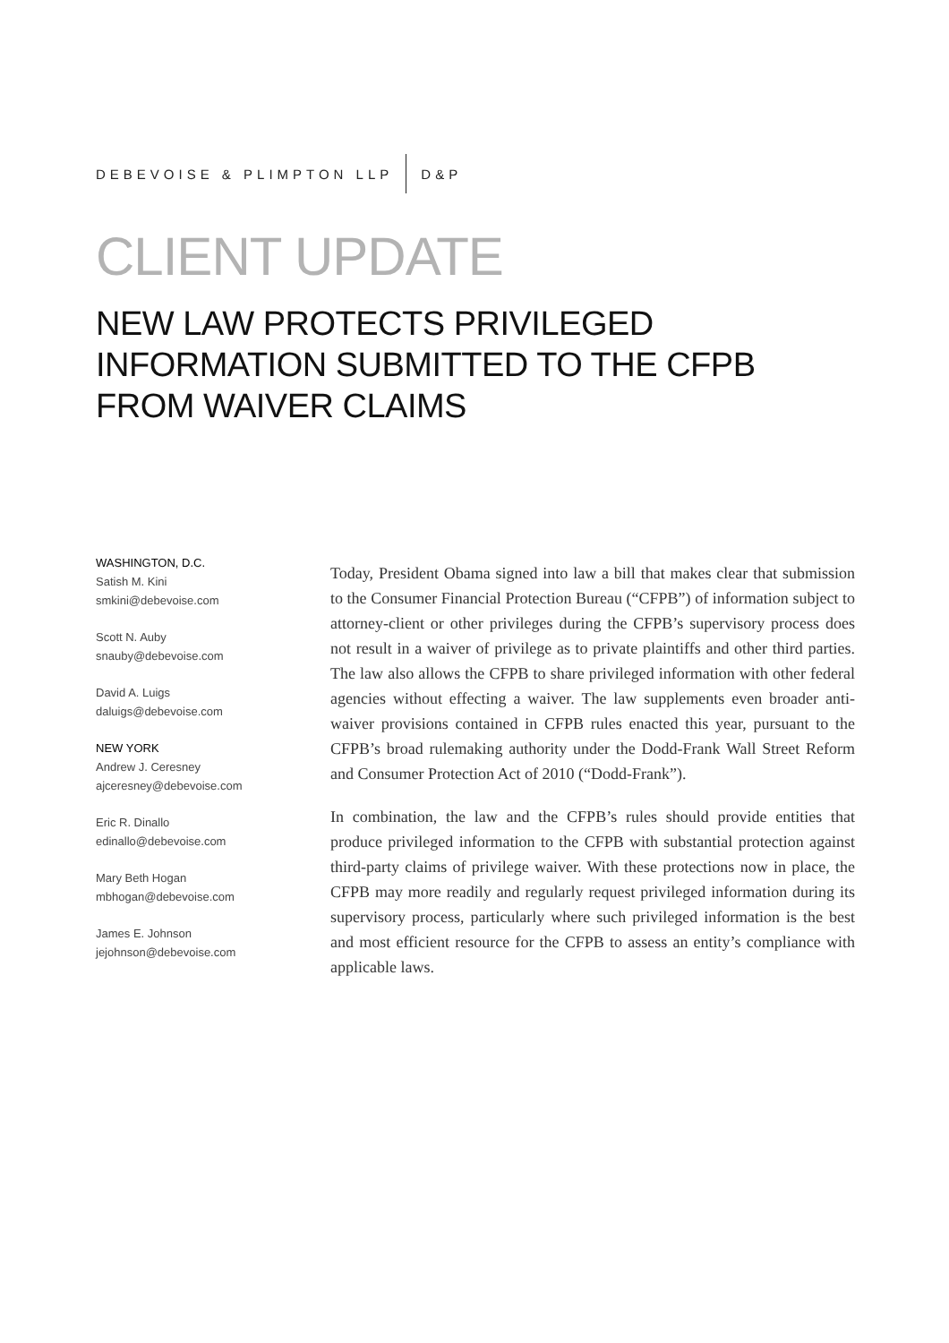DEBEVOISE & PLIMPTON LLP D&P
CLIENT UPDATE
NEW LAW PROTECTS PRIVILEGED INFORMATION SUBMITTED TO THE CFPB FROM WAIVER CLAIMS
WASHINGTON, D.C.
Satish M. Kini
smkini@debevoise.com
Scott N. Auby
snauby@debevoise.com
David A. Luigs
daluigs@debevoise.com
NEW YORK
Andrew J. Ceresney
ajceresney@debevoise.com
Eric R. Dinallo
edinallo@debevoise.com
Mary Beth Hogan
mbhogan@debevoise.com
James E. Johnson
jejohnson@debevoise.com
Today, President Obama signed into law a bill that makes clear that submission to the Consumer Financial Protection Bureau (“CFPB”) of information subject to attorney-client or other privileges during the CFPB’s supervisory process does not result in a waiver of privilege as to private plaintiffs and other third parties. The law also allows the CFPB to share privileged information with other federal agencies without effecting a waiver. The law supplements even broader anti-waiver provisions contained in CFPB rules enacted this year, pursuant to the CFPB’s broad rulemaking authority under the Dodd-Frank Wall Street Reform and Consumer Protection Act of 2010 (“Dodd-Frank”).
In combination, the law and the CFPB’s rules should provide entities that produce privileged information to the CFPB with substantial protection against third-party claims of privilege waiver. With these protections now in place, the CFPB may more readily and regularly request privileged information during its supervisory process, particularly where such privileged information is the best and most efficient resource for the CFPB to assess an entity’s compliance with applicable laws.